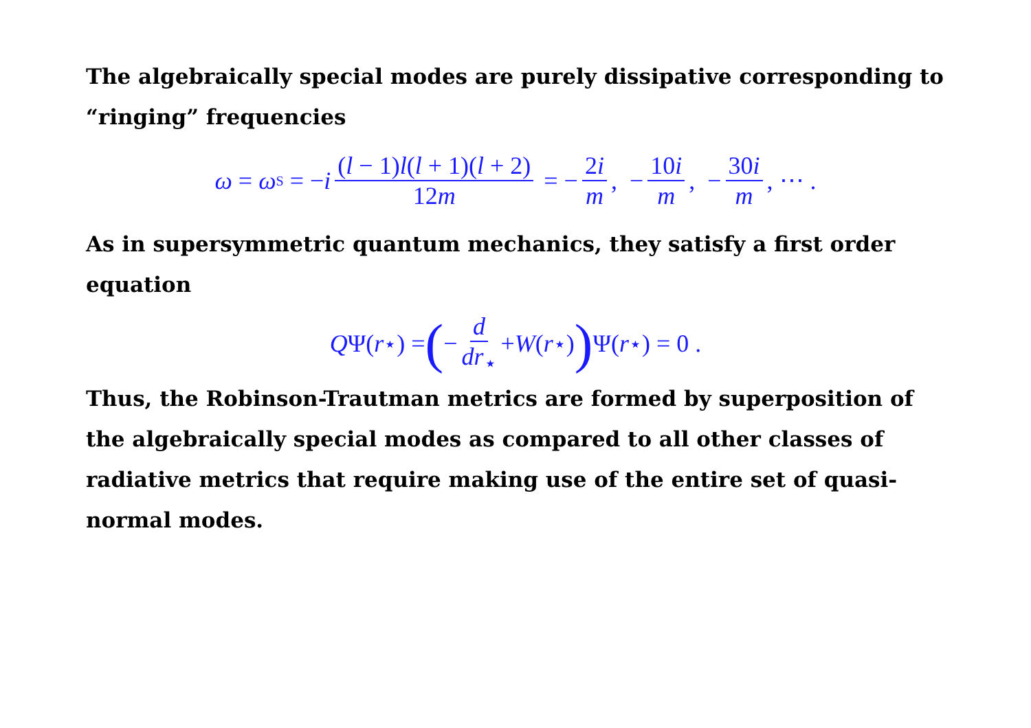The algebraically special modes are purely dissipative corresponding to “ringing” frequencies
ω = ω<sub>S</sub> = − i (l − 1)l(l + 1)(l + 2) 12m = − 2i m, − 10i m, − 30i m, ⋯ .
As in supersymmetric quantum mechanics, they satisfy a first order equation
Q Ψ(r<sub>⋆</sub>) = (− d dr<sub>⋆</sub> + W (r<sub>⋆</sub>)) Ψ(r<sub>⋆</sub>) = 0 .
Thus, the Robinson-Trautman metrics are formed by superposition of the algebraically special modes as compared to all other classes of radiative metrics that require making use of the entire set of quasi-normal modes.